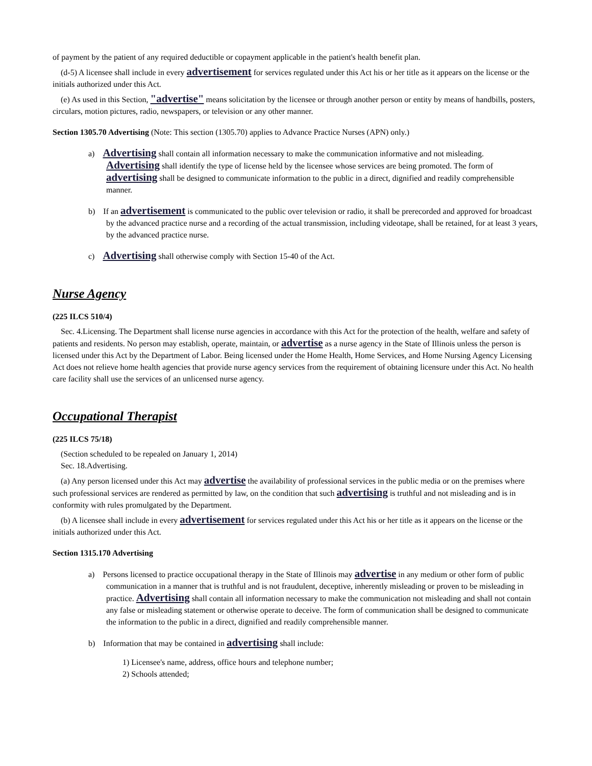of payment by the patient of any required deductible or copayment applicable in the patient's health benefit plan.
(d-5) A licensee shall include in every advertisement for services regulated under this Act his or her title as it appears on the license or the initials authorized under this Act.
(e) As used in this Section, "advertise" means solicitation by the licensee or through another person or entity by means of handbills, posters, circulars, motion pictures, radio, newspapers, or television or any other manner.
Section 1305.70 Advertising (Note: This section (1305.70) applies to Advance Practice Nurses (APN) only.)
a) Advertising shall contain all information necessary to make the communication informative and not misleading. Advertising shall identify the type of license held by the licensee whose services are being promoted. The form of advertising shall be designed to communicate information to the public in a direct, dignified and readily comprehensible manner.
b) If an advertisement is communicated to the public over television or radio, it shall be prerecorded and approved for broadcast by the advanced practice nurse and a recording of the actual transmission, including videotape, shall be retained, for at least 3 years, by the advanced practice nurse.
c) Advertising shall otherwise comply with Section 15-40 of the Act.
Nurse Agency
(225 ILCS 510/4)
Sec. 4.Licensing. The Department shall license nurse agencies in accordance with this Act for the protection of the health, welfare and safety of patients and residents. No person may establish, operate, maintain, or advertise as a nurse agency in the State of Illinois unless the person is licensed under this Act by the Department of Labor. Being licensed under the Home Health, Home Services, and Home Nursing Agency Licensing Act does not relieve home health agencies that provide nurse agency services from the requirement of obtaining licensure under this Act. No health care facility shall use the services of an unlicensed nurse agency.
Occupational Therapist
(225 ILCS 75/18)
(Section scheduled to be repealed on January 1, 2014)
Sec. 18.Advertising.
(a) Any person licensed under this Act may advertise the availability of professional services in the public media or on the premises where such professional services are rendered as permitted by law, on the condition that such advertising is truthful and not misleading and is in conformity with rules promulgated by the Department.
(b) A licensee shall include in every advertisement for services regulated under this Act his or her title as it appears on the license or the initials authorized under this Act.
Section 1315.170 Advertising
a) Persons licensed to practice occupational therapy in the State of Illinois may advertise in any medium or other form of public communication in a manner that is truthful and is not fraudulent, deceptive, inherently misleading or proven to be misleading in practice. Advertising shall contain all information necessary to make the communication not misleading and shall not contain any false or misleading statement or otherwise operate to deceive. The form of communication shall be designed to communicate the information to the public in a direct, dignified and readily comprehensible manner.
b) Information that may be contained in advertising shall include:
1) Licensee's name, address, office hours and telephone number;
2) Schools attended;